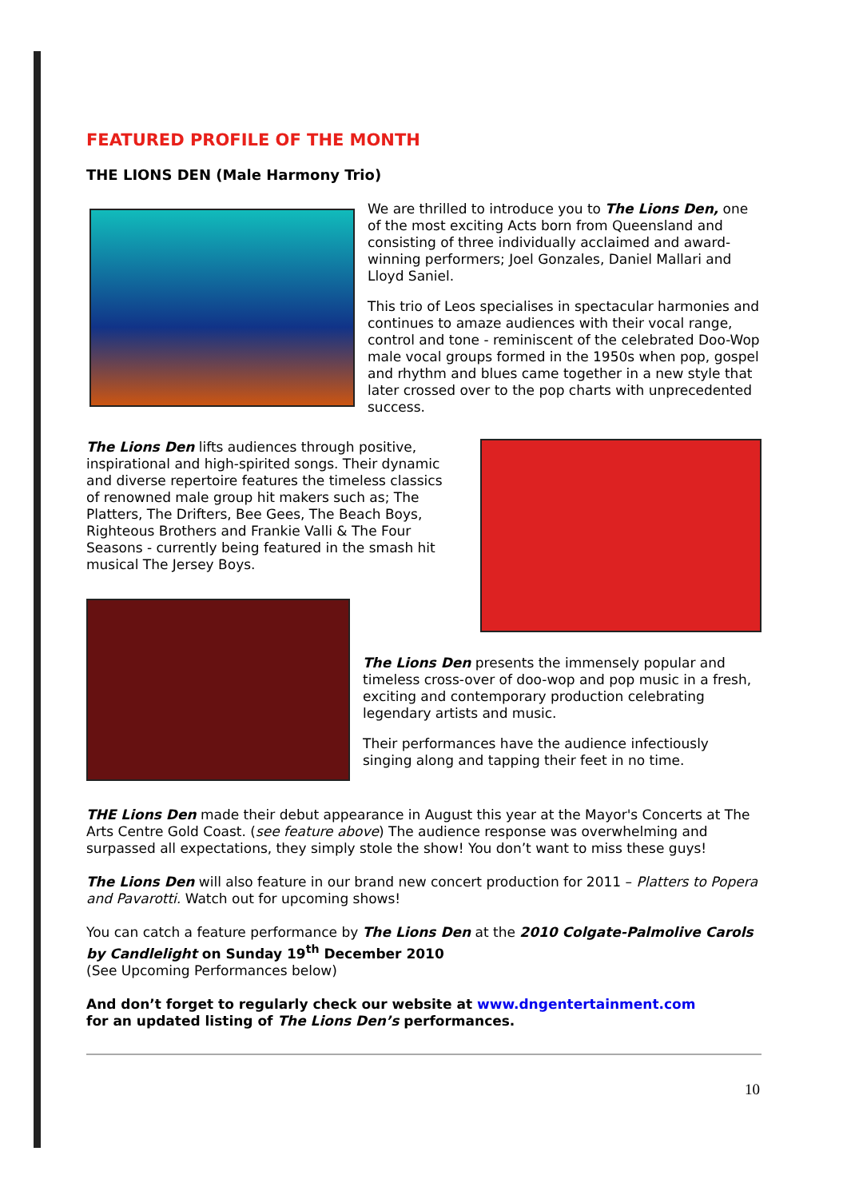FEATURED PROFILE OF THE MONTH
THE LIONS DEN (Male Harmony Trio)
We are thrilled to introduce you to The Lions Den, one of the most exciting Acts born from Queensland and consisting of three individually acclaimed and award-winning performers; Joel Gonzales, Daniel Mallari and Lloyd Saniel.
This trio of Leos specialises in spectacular harmonies and continues to amaze audiences with their vocal range, control and tone - reminiscent of the celebrated Doo-Wop male vocal groups formed in the 1950s when pop, gospel and rhythm and blues came together in a new style that later crossed over to the pop charts with unprecedented success.
The Lions Den lifts audiences through positive, inspirational and high-spirited songs. Their dynamic and diverse repertoire features the timeless classics of renowned male group hit makers such as; The Platters, The Drifters, Bee Gees, The Beach Boys, Righteous Brothers and Frankie Valli & The Four Seasons - currently being featured in the smash hit musical The Jersey Boys.
The Lions Den presents the immensely popular and timeless cross-over of doo-wop and pop music in a fresh, exciting and contemporary production celebrating legendary artists and music.
Their performances have the audience infectiously singing along and tapping their feet in no time.
THE Lions Den made their debut appearance in August this year at the Mayor's Concerts at The Arts Centre Gold Coast. (see feature above) The audience response was overwhelming and surpassed all expectations, they simply stole the show! You don’t want to miss these guys!
The Lions Den will also feature in our brand new concert production for 2011 – Platters to Popera and Pavarotti. Watch out for upcoming shows!
You can catch a feature performance by The Lions Den at the 2010 Colgate-Palmolive Carols by Candlelight on Sunday 19<sup>th</sup> December 2010
(See Upcoming Performances below)
And don’t forget to regularly check our website at www.dngentertainment.com
for an updated listing of The Lions Den’s performances.
10